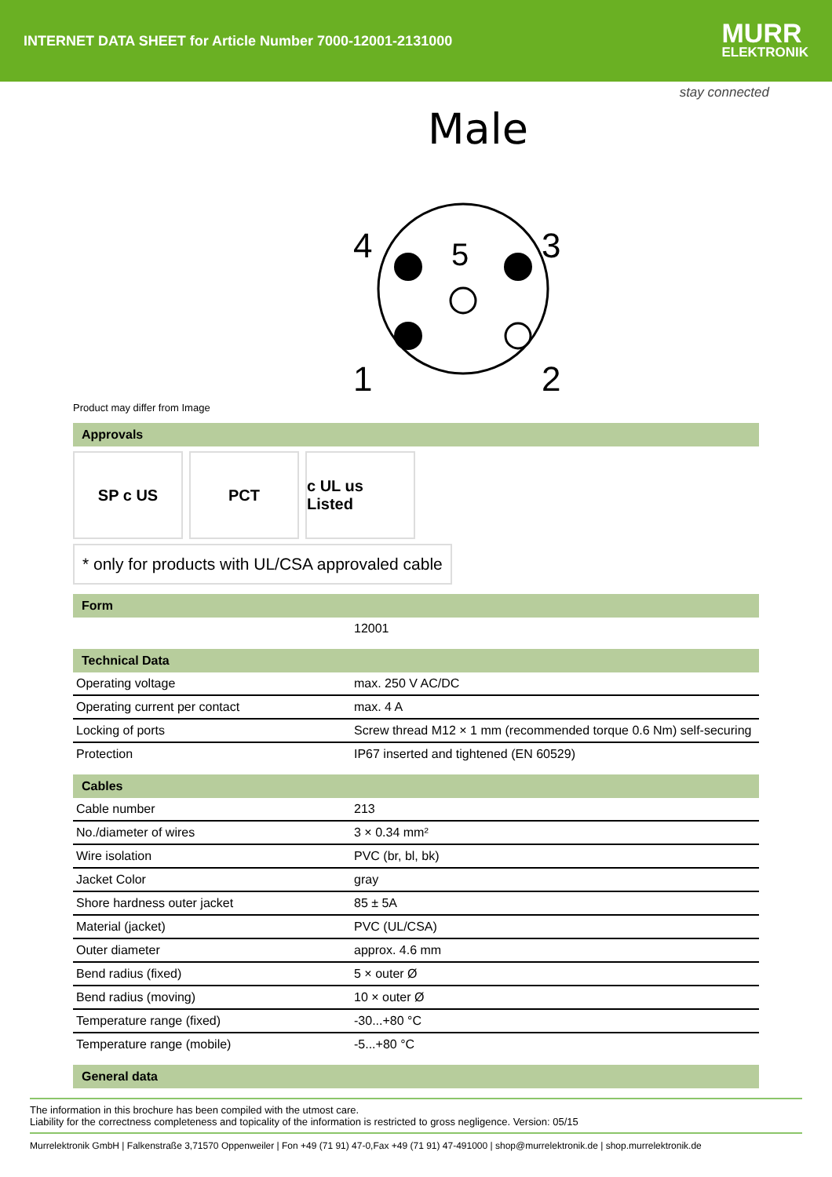INTERNET DATA SHEET for Article Number 7000-12001-2131000
MURR
ELEKTRONIK
stay connected
Male
4
3
1
2
5
Product may differ from Image
Approvals
SP c US PCT c UL us Listed
* only for products with UL/CSA approvaled cable
Form
| | 12001 |
Technical Data
| Operating voltage | max. 250 V AC/DC |
| Operating current per contact | max. 4 A |
| Locking of ports | Screw thread M12 × 1 mm (recommended torque 0.6 Nm) self-securing |
| Protection | IP67 inserted and tightened (EN 60529) |
Cables
| Cable number | 213 |
| No./diameter of wires | 3 × 0.34 mm² |
| Wire isolation | PVC (br, bl, bk) |
| Jacket Color | gray |
| Shore hardness outer jacket | 85 ± 5A |
| Material (jacket) | PVC (UL/CSA) |
| Outer diameter | approx. 4.6 mm |
| Bend radius (fixed) | 5 × outer Ø |
| Bend radius (moving) | 10 × outer Ø |
| Temperature range (fixed) | -30...+80 °C |
| Temperature range (mobile) | -5...+80 °C |
General data
The information in this brochure has been compiled with the utmost care.
Liability for the correctness completeness and topicality of the information is restricted to gross negligence. Version: 05/15
Murrelektronik GmbH | Falkenstraße 3,71570 Oppenweiler | Fon +49 (71 91) 47-0,Fax +49 (71 91) 47-491000 | shop@murrelektronik.de | shop.murrelektronik.de